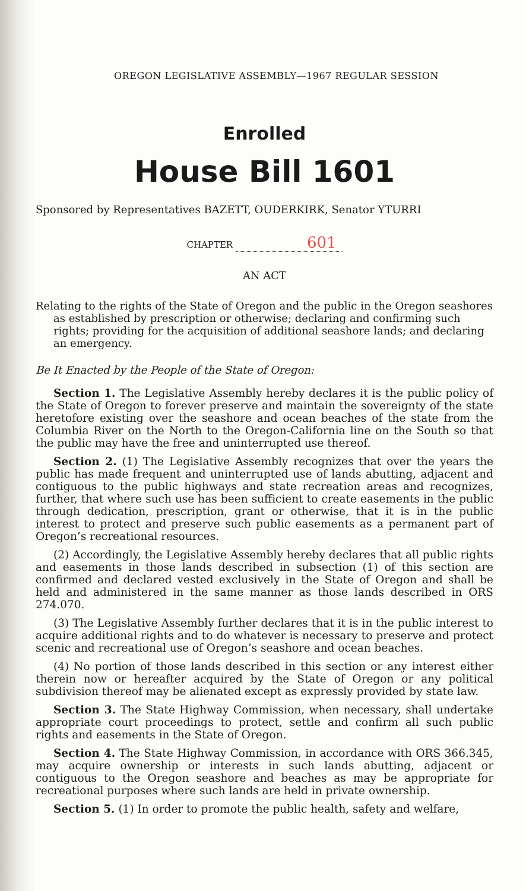OREGON LEGISLATIVE ASSEMBLY—1967 REGULAR SESSION
Enrolled
House Bill 1601
Sponsored by Representatives BAZETT, OUDERKIRK, Senator YTURRI
CHAPTER 601
AN ACT
Relating to the rights of the State of Oregon and the public in the Oregon seashores as established by prescription or otherwise; declaring and confirming such rights; providing for the acquisition of additional seashore lands; and declaring an emergency.
Be It Enacted by the People of the State of Oregon:
Section 1. The Legislative Assembly hereby declares it is the public policy of the State of Oregon to forever preserve and maintain the sovereignty of the state heretofore existing over the seashore and ocean beaches of the state from the Columbia River on the North to the Oregon-California line on the South so that the public may have the free and uninterrupted use thereof.
Section 2. (1) The Legislative Assembly recognizes that over the years the public has made frequent and uninterrupted use of lands abutting, adjacent and contiguous to the public highways and state recreation areas and recognizes, further, that where such use has been sufficient to create easements in the public through dedication, prescription, grant or otherwise, that it is in the public interest to protect and preserve such public easements as a permanent part of Oregon’s recreational resources.
(2) Accordingly, the Legislative Assembly hereby declares that all public rights and easements in those lands described in subsection (1) of this section are confirmed and declared vested exclusively in the State of Oregon and shall be held and administered in the same manner as those lands described in ORS 274.070.
(3) The Legislative Assembly further declares that it is in the public interest to acquire additional rights and to do whatever is necessary to preserve and protect scenic and recreational use of Oregon’s seashore and ocean beaches.
(4) No portion of those lands described in this section or any interest either therein now or hereafter acquired by the State of Oregon or any political subdivision thereof may be alienated except as expressly provided by state law.
Section 3. The State Highway Commission, when necessary, shall undertake appropriate court proceedings to protect, settle and confirm all such public rights and easements in the State of Oregon.
Section 4. The State Highway Commission, in accordance with ORS 366.345, may acquire ownership or interests in such lands abutting, adjacent or contiguous to the Oregon seashore and beaches as may be appropriate for recreational purposes where such lands are held in private ownership.
Section 5. (1) In order to promote the public health, safety and welfare,